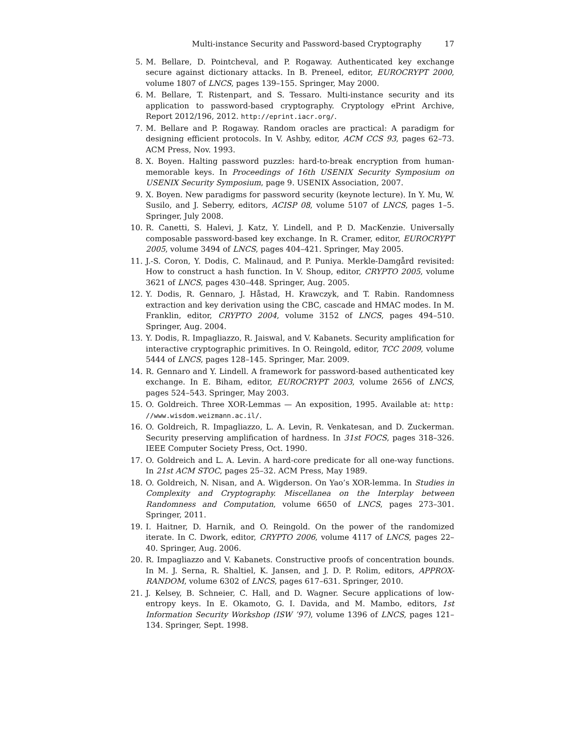Multi-instance Security and Password-based Cryptography 17
5. M. Bellare, D. Pointcheval, and P. Rogaway. Authenticated key exchange secure against dictionary attacks. In B. Preneel, editor, EUROCRYPT 2000, volume 1807 of LNCS, pages 139–155. Springer, May 2000.
6. M. Bellare, T. Ristenpart, and S. Tessaro. Multi-instance security and its application to password-based cryptography. Cryptology ePrint Archive, Report 2012/196, 2012. http://eprint.iacr.org/.
7. M. Bellare and P. Rogaway. Random oracles are practical: A paradigm for designing efficient protocols. In V. Ashby, editor, ACM CCS 93, pages 62–73. ACM Press, Nov. 1993.
8. X. Boyen. Halting password puzzles: hard-to-break encryption from human-memorable keys. In Proceedings of 16th USENIX Security Symposium on USENIX Security Symposium, page 9. USENIX Association, 2007.
9. X. Boyen. New paradigms for password security (keynote lecture). In Y. Mu, W. Susilo, and J. Seberry, editors, ACISP 08, volume 5107 of LNCS, pages 1–5. Springer, July 2008.
10. R. Canetti, S. Halevi, J. Katz, Y. Lindell, and P. D. MacKenzie. Universally composable password-based key exchange. In R. Cramer, editor, EUROCRYPT 2005, volume 3494 of LNCS, pages 404–421. Springer, May 2005.
11. J.-S. Coron, Y. Dodis, C. Malinaud, and P. Puniya. Merkle-Damgård revisited: How to construct a hash function. In V. Shoup, editor, CRYPTO 2005, volume 3621 of LNCS, pages 430–448. Springer, Aug. 2005.
12. Y. Dodis, R. Gennaro, J. Håstad, H. Krawczyk, and T. Rabin. Randomness extraction and key derivation using the CBC, cascade and HMAC modes. In M. Franklin, editor, CRYPTO 2004, volume 3152 of LNCS, pages 494–510. Springer, Aug. 2004.
13. Y. Dodis, R. Impagliazzo, R. Jaiswal, and V. Kabanets. Security amplification for interactive cryptographic primitives. In O. Reingold, editor, TCC 2009, volume 5444 of LNCS, pages 128–145. Springer, Mar. 2009.
14. R. Gennaro and Y. Lindell. A framework for password-based authenticated key exchange. In E. Biham, editor, EUROCRYPT 2003, volume 2656 of LNCS, pages 524–543. Springer, May 2003.
15. O. Goldreich. Three XOR-Lemmas — An exposition, 1995. Available at: http: //www.wisdom.weizmann.ac.il/.
16. O. Goldreich, R. Impagliazzo, L. A. Levin, R. Venkatesan, and D. Zuckerman. Security preserving amplification of hardness. In 31st FOCS, pages 318–326. IEEE Computer Society Press, Oct. 1990.
17. O. Goldreich and L. A. Levin. A hard-core predicate for all one-way functions. In 21st ACM STOC, pages 25–32. ACM Press, May 1989.
18. O. Goldreich, N. Nisan, and A. Wigderson. On Yao’s XOR-lemma. In Studies in Complexity and Cryptography. Miscellanea on the Interplay between Randomness and Computation, volume 6650 of LNCS, pages 273–301. Springer, 2011.
19. I. Haitner, D. Harnik, and O. Reingold. On the power of the randomized iterate. In C. Dwork, editor, CRYPTO 2006, volume 4117 of LNCS, pages 22–40. Springer, Aug. 2006.
20. R. Impagliazzo and V. Kabanets. Constructive proofs of concentration bounds. In M. J. Serna, R. Shaltiel, K. Jansen, and J. D. P. Rolim, editors, APPROX-RANDOM, volume 6302 of LNCS, pages 617–631. Springer, 2010.
21. J. Kelsey, B. Schneier, C. Hall, and D. Wagner. Secure applications of low-entropy keys. In E. Okamoto, G. I. Davida, and M. Mambo, editors, 1st Information Security Workshop (ISW ’97), volume 1396 of LNCS, pages 121–134. Springer, Sept. 1998.